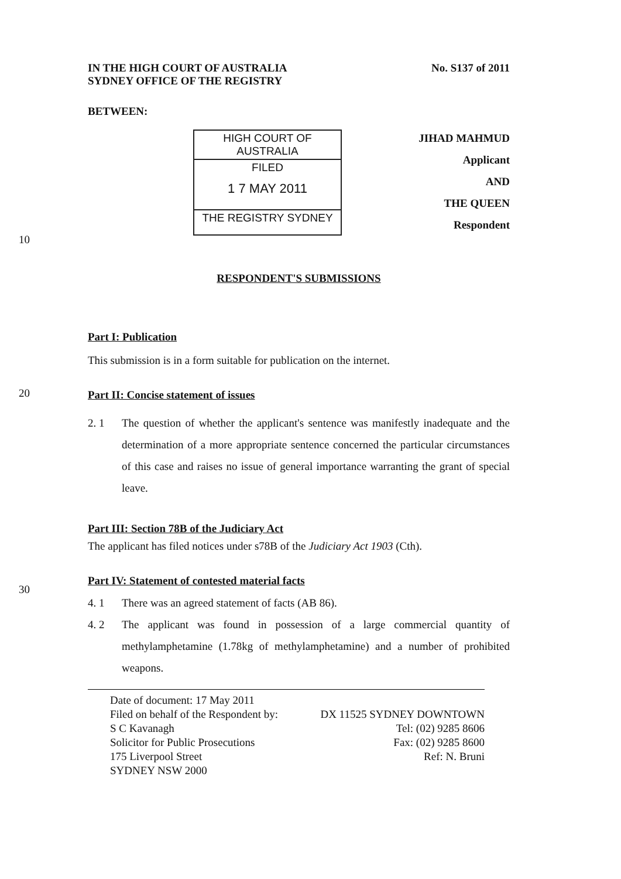IN THE HIGH COURT OF AUSTRALIA
SYDNEY OFFICE OF THE REGISTRY
No. S137 of 2011
BETWEEN:
HIGH COURT OF AUSTRALIA
FILED
1 7 MAY 2011
THE REGISTRY SYDNEY
JIHAD MAHMUD
Applicant
AND
THE QUEEN
Respondent
10
RESPONDENT'S SUBMISSIONS
Part I: Publication
This submission is in a form suitable for publication on the internet.
20
Part II: Concise statement of issues
2. 1 The question of whether the applicant's sentence was manifestly inadequate and the determination of a more appropriate sentence concerned the particular circumstances of this case and raises no issue of general importance warranting the grant of special leave.
Part III: Section 78B of the Judiciary Act
The applicant has filed notices under s78B of the Judiciary Act 1903 (Cth).
30
Part IV: Statement of contested material facts
4. 1 There was an agreed statement of facts (AB 86).
4. 2 The applicant was found in possession of a large commercial quantity of methylamphetamine (1.78kg of methylamphetamine) and a number of prohibited weapons.
Date of document: 17 May 2011
Filed on behalf of the Respondent by:
S C Kavanagh
Solicitor for Public Prosecutions
175 Liverpool Street
SYDNEY NSW 2000
DX 11525 SYDNEY DOWNTOWN
Tel: (02) 9285 8606
Fax: (02) 9285 8600
Ref: N. Bruni